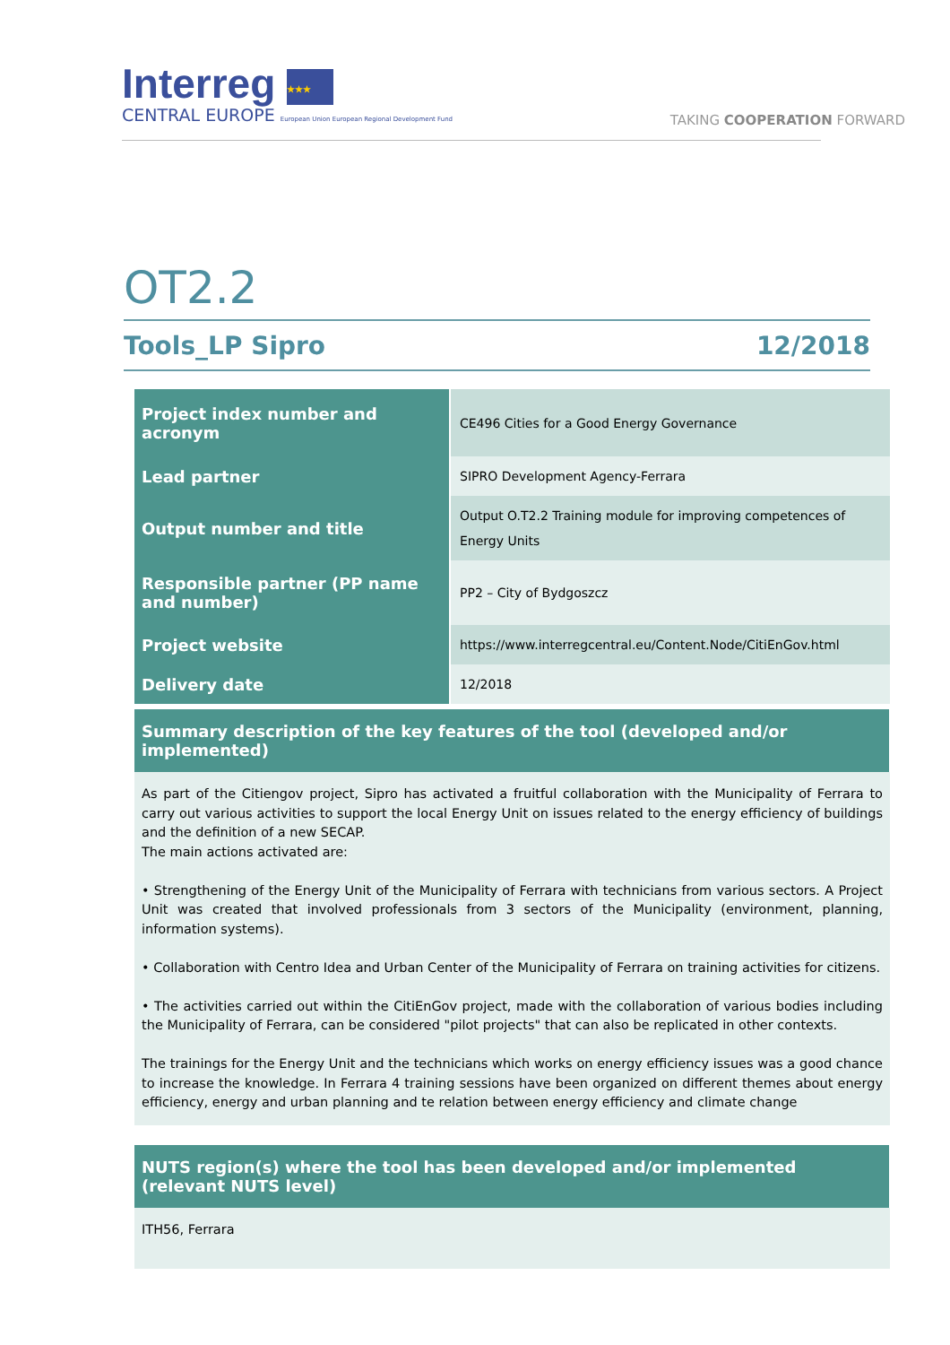Interreg ★★★
CENTRAL EUROPE European Union European Regional Development Fund
TAKING COOPERATION FORWARD
OT2.2
Tools_LP Sipro 12/2018
| Project index number and acronym | CE496 Cities for a Good Energy Governance |
| Lead partner | SIPRO Development Agency-Ferrara |
| Output number and title | Output O.T2.2 Training module for improving competences of Energy Units |
| Responsible partner (PP name and number) | PP2 – City of Bydgoszcz |
| Project website | https://www.interregcentral.eu/Content.Node/CitiEnGov.html |
| Delivery date | 12/2018 |
| Summary description of the key features of the tool (developed and/or implemented) | |
| As part of the Citiengov project, Sipro has activated a fruitful collaboration with the Municipality of Ferrara to carry out various activities to support the local Energy Unit on issues related to the energy efficiency of buildings and the definition of a new SECAP. The main actions activated are: • Strengthening of the Energy Unit of the Municipality of Ferrara with technicians from various sectors. A Project Unit was created that involved professionals from 3 sectors of the Municipality (environment, planning, information systems). • Collaboration with Centro Idea and Urban Center of the Municipality of Ferrara on training activities for citizens. • The activities carried out within the CitiEnGov project, made with the collaboration of various bodies including the Municipality of Ferrara, can be considered "pilot projects" that can also be replicated in other contexts. The trainings for the Energy Unit and the technicians which works on energy efficiency issues was a good chance to increase the knowledge. In Ferrara 4 training sessions have been organized on different themes about energy efficiency, energy and urban planning and te relation between energy efficiency and climate change | |
| NUTS region(s) where the tool has been developed and/or implemented (relevant NUTS level) | |
| ITH56, Ferrara | |